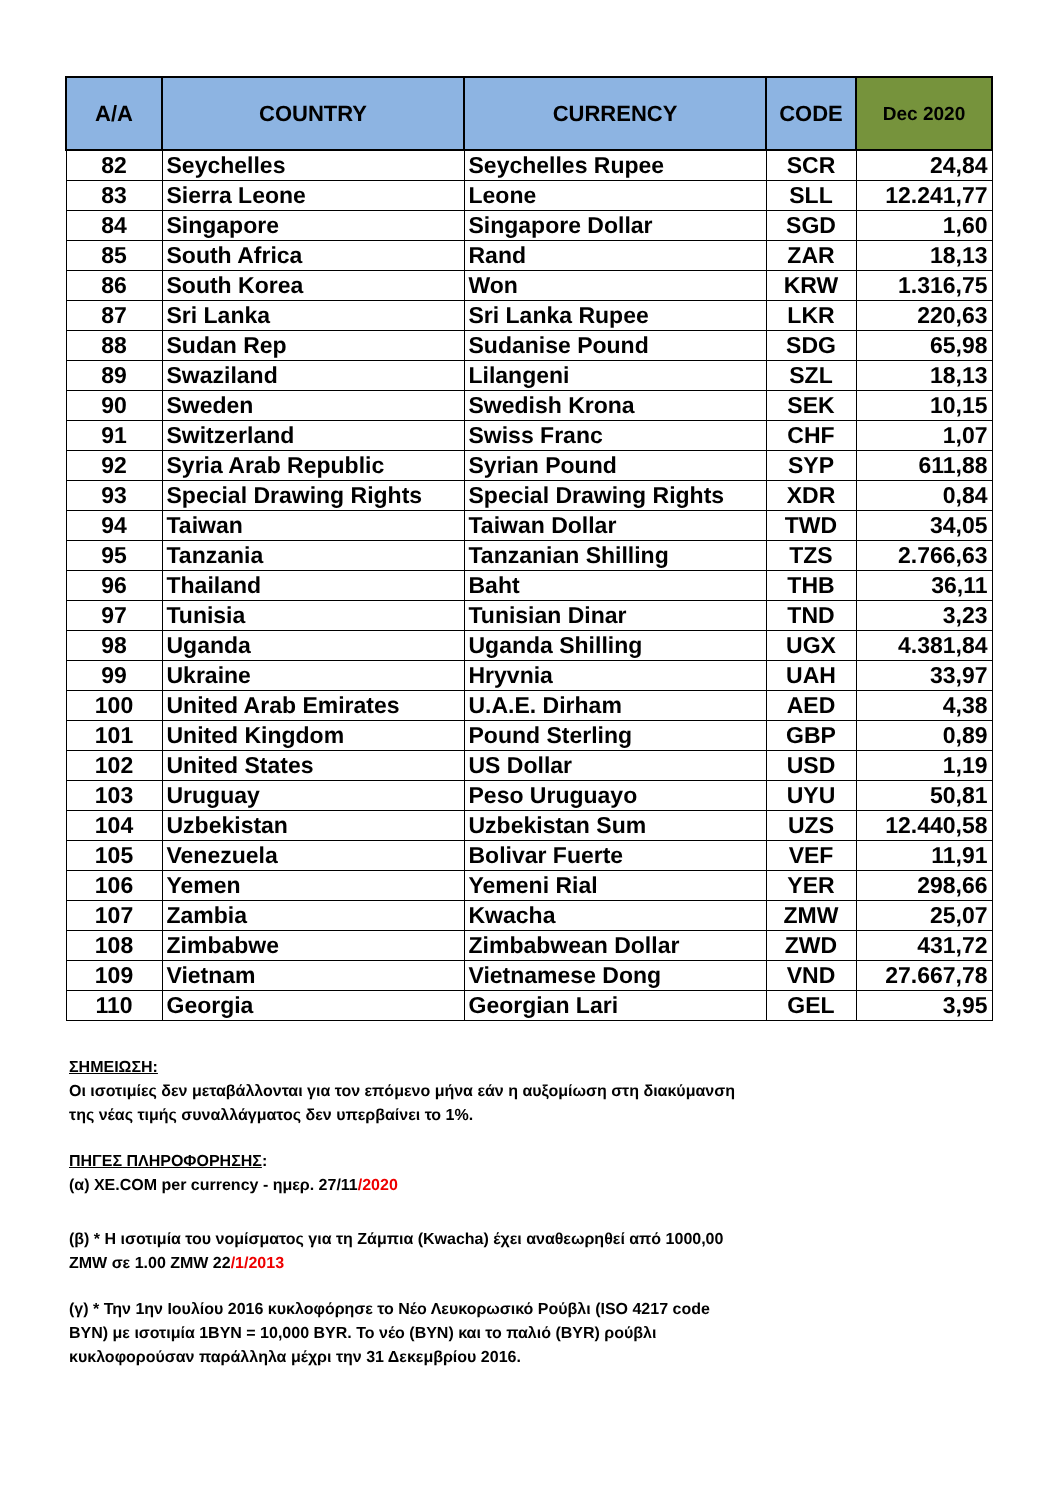| A/A | COUNTRY | CURRENCY | CODE | Dec 2020 |
| --- | --- | --- | --- | --- |
| 82 | Seychelles | Seychelles Rupee | SCR | 24,84 |
| 83 | Sierra Leone | Leone | SLL | 12.241,77 |
| 84 | Singapore | Singapore Dollar | SGD | 1,60 |
| 85 | South Africa | Rand | ZAR | 18,13 |
| 86 | South Korea | Won | KRW | 1.316,75 |
| 87 | Sri Lanka | Sri Lanka Rupee | LKR | 220,63 |
| 88 | Sudan Rep | Sudanise Pound | SDG | 65,98 |
| 89 | Swaziland | Lilangeni | SZL | 18,13 |
| 90 | Sweden | Swedish Krona | SEK | 10,15 |
| 91 | Switzerland | Swiss Franc | CHF | 1,07 |
| 92 | Syria Arab Republic | Syrian Pound | SYP | 611,88 |
| 93 | Special Drawing Rights | Special Drawing Rights | XDR | 0,84 |
| 94 | Taiwan | Taiwan Dollar | TWD | 34,05 |
| 95 | Tanzania | Tanzanian Shilling | TZS | 2.766,63 |
| 96 | Thailand | Baht | THB | 36,11 |
| 97 | Tunisia | Tunisian Dinar | TND | 3,23 |
| 98 | Uganda | Uganda Shilling | UGX | 4.381,84 |
| 99 | Ukraine | Hryvnia | UAH | 33,97 |
| 100 | United Arab Emirates | U.A.E. Dirham | AED | 4,38 |
| 101 | United Kingdom | Pound Sterling | GBP | 0,89 |
| 102 | United States | US Dollar | USD | 1,19 |
| 103 | Uruguay | Peso Uruguayo | UYU | 50,81 |
| 104 | Uzbekistan | Uzbekistan Sum | UZS | 12.440,58 |
| 105 | Venezuela | Bolivar Fuerte | VEF | 11,91 |
| 106 | Yemen | Yemeni Rial | YER | 298,66 |
| 107 | Zambia | Kwacha | ZMW | 25,07 |
| 108 | Zimbabwe | Zimbabwean Dollar | ZWD | 431,72 |
| 109 | Vietnam | Vietnamese Dong | VND | 27.667,78 |
| 110 | Georgia | Georgian Lari | GEL | 3,95 |
ΣΗΜΕΙΩΣΗ:
Οι ισοτιμίες δεν μεταβάλλονται για τον επόμενο μήνα εάν η αυξομίωση στη διακύμανση της νέας τιμής συναλλάγματος δεν υπερβαίνει το 1%.
ΠΗΓΕΣ ΠΛΗΡΟΦΟΡΗΣΗΣ:
(α) XE.COM per currency - ημερ. 27/11/2020
(β) * Η ισοτιμία του νομίσματος για τη Ζάμπια (Kwacha) έχει αναθεωρηθεί από 1000,00 ZMW σε 1.00 ZMW 22/1/2013
(γ) * Την 1ην Ιουλίου 2016 κυκλοφόρησε το Νέο Λευκορωσικό Ρούβλι (ISO 4217 code BYN) με ισοτιμία 1BYN = 10,000 BYR. Το νέο (BYN) και το παλιό (BYR) ρούβλι κυκλοφορούσαν παράλληλα μέχρι την 31 Δεκεμβρίου 2016.